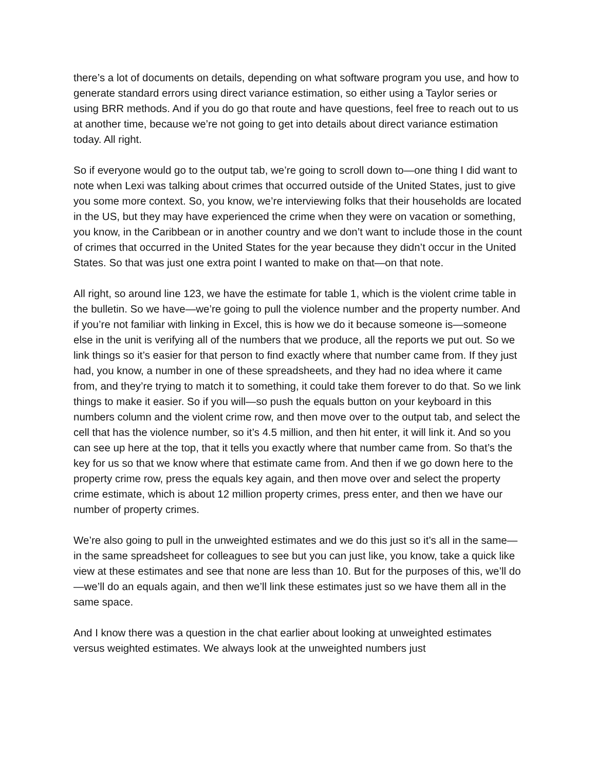there’s a lot of documents on details, depending on what software program you use, and how to generate standard errors using direct variance estimation, so either using a Taylor series or using BRR methods. And if you do go that route and have questions, feel free to reach out to us at another time, because we’re not going to get into details about direct variance estimation today. All right.
So if everyone would go to the output tab, we’re going to scroll down to—one thing I did want to note when Lexi was talking about crimes that occurred outside of the United States, just to give you some more context. So, you know, we’re interviewing folks that their households are located in the US, but they may have experienced the crime when they were on vacation or something, you know, in the Caribbean or in another country and we don’t want to include those in the count of crimes that occurred in the United States for the year because they didn’t occur in the United States. So that was just one extra point I wanted to make on that—on that note.
All right, so around line 123, we have the estimate for table 1, which is the violent crime table in the bulletin. So we have—we’re going to pull the violence number and the property number. And if you’re not familiar with linking in Excel, this is how we do it because someone is—someone else in the unit is verifying all of the numbers that we produce, all the reports we put out. So we link things so it’s easier for that person to find exactly where that number came from. If they just had, you know, a number in one of these spreadsheets, and they had no idea where it came from, and they’re trying to match it to something, it could take them forever to do that. So we link things to make it easier. So if you will—so push the equals button on your keyboard in this numbers column and the violent crime row, and then move over to the output tab, and select the cell that has the violence number, so it’s 4.5 million, and then hit enter, it will link it. And so you can see up here at the top, that it tells you exactly where that number came from. So that’s the key for us so that we know where that estimate came from. And then if we go down here to the property crime row, press the equals key again, and then move over and select the property crime estimate, which is about 12 million property crimes, press enter, and then we have our number of property crimes.
We’re also going to pull in the unweighted estimates and we do this just so it’s all in the same—in the same spreadsheet for colleagues to see but you can just like, you know, take a quick like view at these estimates and see that none are less than 10. But for the purposes of this, we’ll do—we’ll do an equals again, and then we’ll link these estimates just so we have them all in the same space.
And I know there was a question in the chat earlier about looking at unweighted estimates versus weighted estimates. We always look at the unweighted numbers just